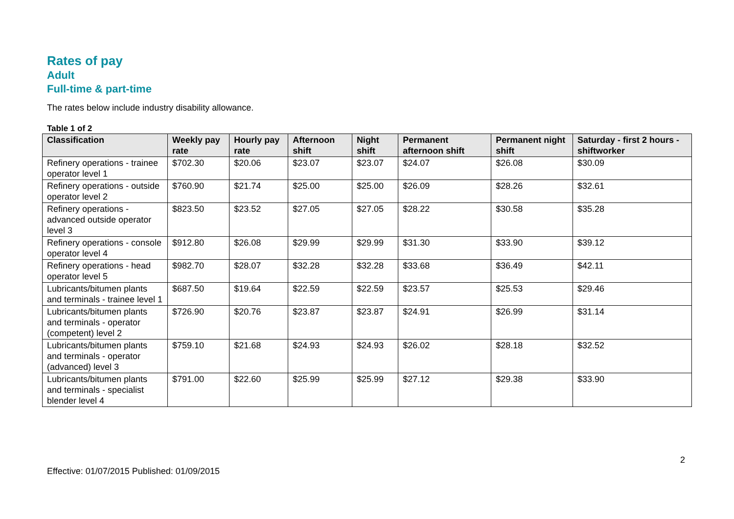Rates of pay
Adult
Full-time & part-time
The rates below include industry disability allowance.
Table 1 of 2
| Classification | Weekly pay rate | Hourly pay rate | Afternoon shift | Night shift | Permanent afternoon shift | Permanent night shift | Saturday - first 2 hours - shiftworker |
| --- | --- | --- | --- | --- | --- | --- | --- |
| Refinery operations - trainee operator level 1 | $702.30 | $20.06 | $23.07 | $23.07 | $24.07 | $26.08 | $30.09 |
| Refinery operations - outside operator level 2 | $760.90 | $21.74 | $25.00 | $25.00 | $26.09 | $28.26 | $32.61 |
| Refinery operations - advanced outside operator level 3 | $823.50 | $23.52 | $27.05 | $27.05 | $28.22 | $30.58 | $35.28 |
| Refinery operations - console operator level 4 | $912.80 | $26.08 | $29.99 | $29.99 | $31.30 | $33.90 | $39.12 |
| Refinery operations - head operator level 5 | $982.70 | $28.07 | $32.28 | $32.28 | $33.68 | $36.49 | $42.11 |
| Lubricants/bitumen plants and terminals - trainee level 1 | $687.50 | $19.64 | $22.59 | $22.59 | $23.57 | $25.53 | $29.46 |
| Lubricants/bitumen plants and terminals - operator (competent) level 2 | $726.90 | $20.76 | $23.87 | $23.87 | $24.91 | $26.99 | $31.14 |
| Lubricants/bitumen plants and terminals - operator (advanced) level 3 | $759.10 | $21.68 | $24.93 | $24.93 | $26.02 | $28.18 | $32.52 |
| Lubricants/bitumen plants and terminals - specialist blender level 4 | $791.00 | $22.60 | $25.99 | $25.99 | $27.12 | $29.38 | $33.90 |
2
Effective: 01/07/2015 Published: 01/09/2015